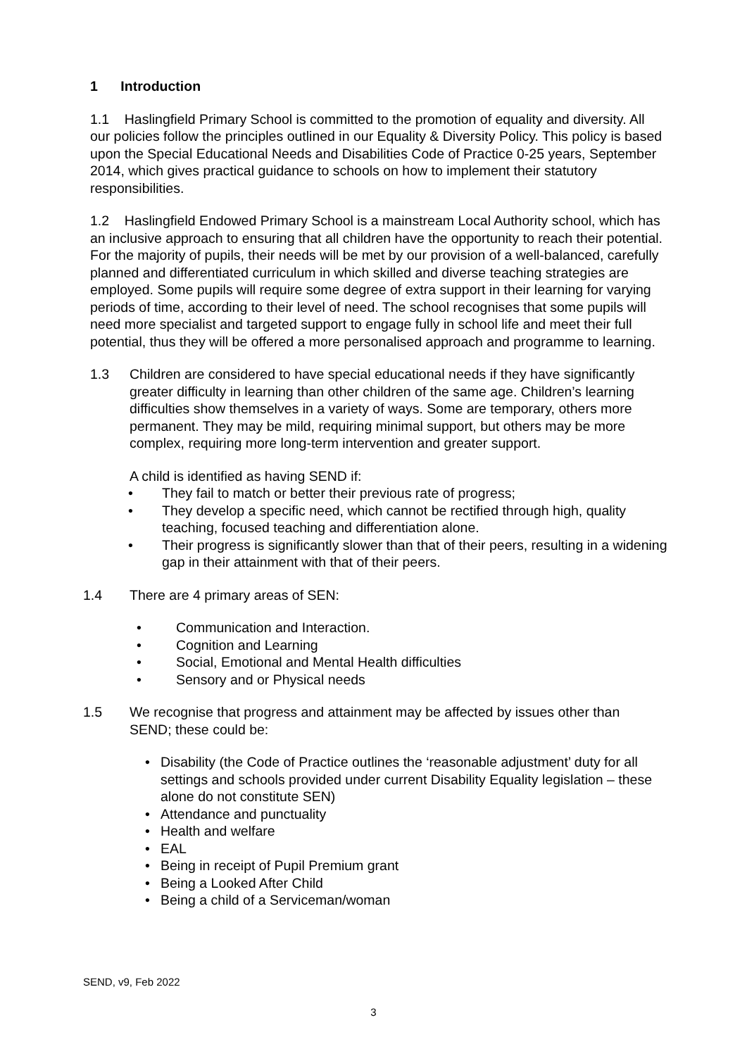1 Introduction
1.1 Haslingfield Primary School is committed to the promotion of equality and diversity. All our policies follow the principles outlined in our Equality & Diversity Policy. This policy is based upon the Special Educational Needs and Disabilities Code of Practice 0-25 years, September 2014, which gives practical guidance to schools on how to implement their statutory responsibilities.
1.2 Haslingfield Endowed Primary School is a mainstream Local Authority school, which has an inclusive approach to ensuring that all children have the opportunity to reach their potential. For the majority of pupils, their needs will be met by our provision of a well-balanced, carefully planned and differentiated curriculum in which skilled and diverse teaching strategies are employed. Some pupils will require some degree of extra support in their learning for varying periods of time, according to their level of need. The school recognises that some pupils will need more specialist and targeted support to engage fully in school life and meet their full potential, thus they will be offered a more personalised approach and programme to learning.
1.3 Children are considered to have special educational needs if they have significantly greater difficulty in learning than other children of the same age. Children’s learning difficulties show themselves in a variety of ways. Some are temporary, others more permanent. They may be mild, requiring minimal support, but others may be more complex, requiring more long-term intervention and greater support.
A child is identified as having SEND if:
• They fail to match or better their previous rate of progress;
• They develop a specific need, which cannot be rectified through high, quality teaching, focused teaching and differentiation alone.
• Their progress is significantly slower than that of their peers, resulting in a widening gap in their attainment with that of their peers.
1.4 There are 4 primary areas of SEN:
• Communication and Interaction.
• Cognition and Learning
• Social, Emotional and Mental Health difficulties
• Sensory and or Physical needs
1.5 We recognise that progress and attainment may be affected by issues other than SEND; these could be:
• Disability (the Code of Practice outlines the ‘reasonable adjustment’ duty for all settings and schools provided under current Disability Equality legislation – these alone do not constitute SEN)
• Attendance and punctuality
• Health and welfare
• EAL
• Being in receipt of Pupil Premium grant
• Being a Looked After Child
• Being a child of a Serviceman/woman
SEND, v9, Feb 2022
3